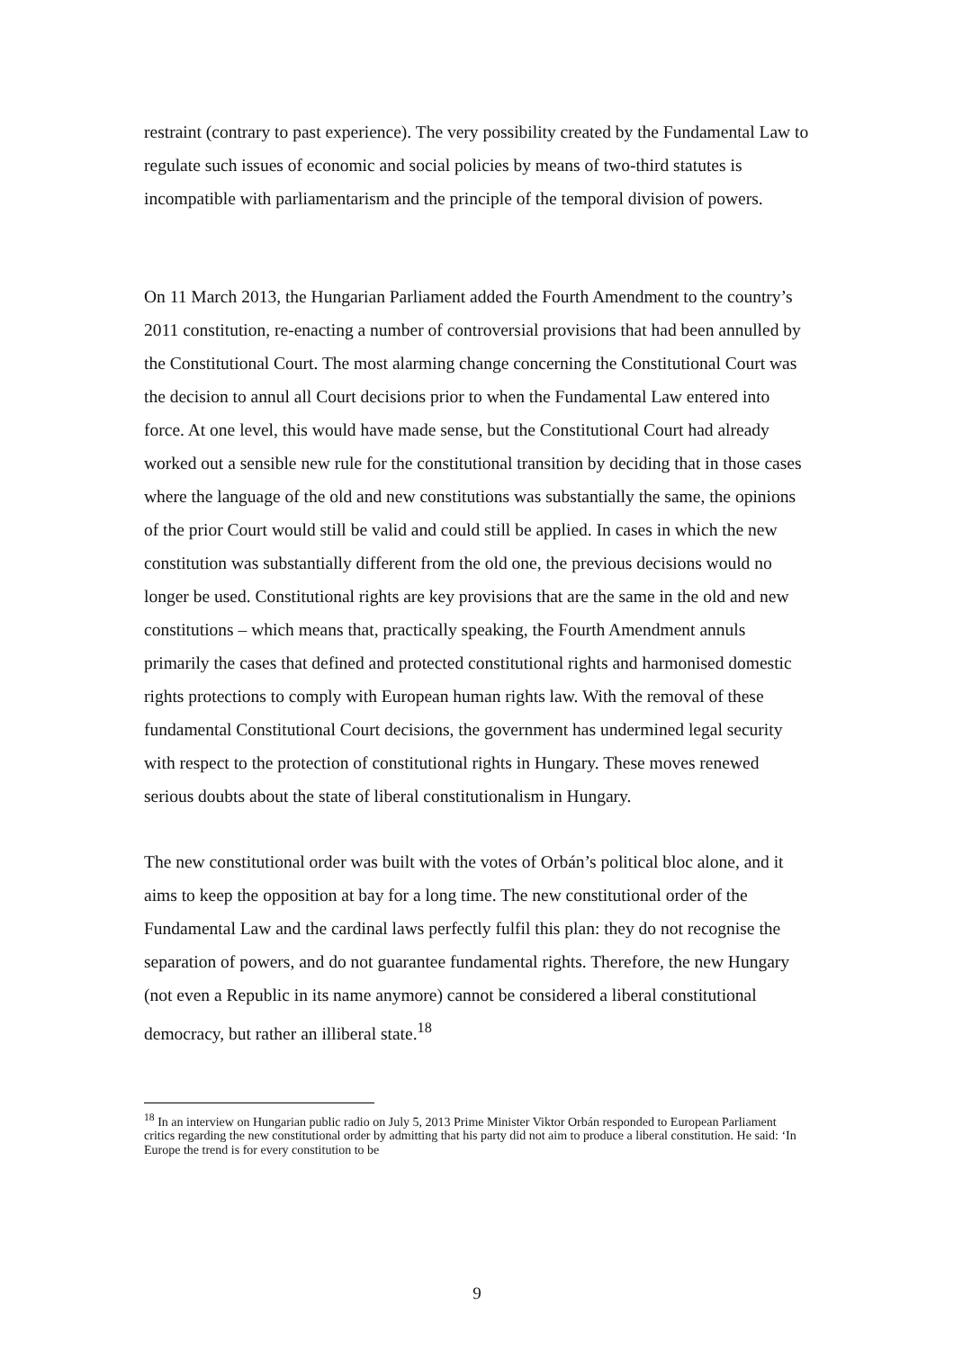restraint (contrary to past experience). The very possibility created by the Fundamental Law to regulate such issues of economic and social policies by means of two-third statutes is incompatible with parliamentarism and the principle of the temporal division of powers.
On 11 March 2013, the Hungarian Parliament added the Fourth Amendment to the country’s 2011 constitution, re-enacting a number of controversial provisions that had been annulled by the Constitutional Court. The most alarming change concerning the Constitutional Court was the decision to annul all Court decisions prior to when the Fundamental Law entered into force. At one level, this would have made sense, but the Constitutional Court had already worked out a sensible new rule for the constitutional transition by deciding that in those cases where the language of the old and new constitutions was substantially the same, the opinions of the prior Court would still be valid and could still be applied. In cases in which the new constitution was substantially different from the old one, the previous decisions would no longer be used. Constitutional rights are key provisions that are the same in the old and new constitutions – which means that, practically speaking, the Fourth Amendment annuls primarily the cases that defined and protected constitutional rights and harmonised domestic rights protections to comply with European human rights law. With the removal of these fundamental Constitutional Court decisions, the government has undermined legal security with respect to the protection of constitutional rights in Hungary. These moves renewed serious doubts about the state of liberal constitutionalism in Hungary.
The new constitutional order was built with the votes of Orbán’s political bloc alone, and it aims to keep the opposition at bay for a long time. The new constitutional order of the Fundamental Law and the cardinal laws perfectly fulfil this plan: they do not recognise the separation of powers, and do not guarantee fundamental rights. Therefore, the new Hungary (not even a Republic in its name anymore) cannot be considered a liberal constitutional democracy, but rather an illiberal state.<sup>18</sup>
<sup>18</sup> In an interview on Hungarian public radio on July 5, 2013 Prime Minister Viktor Orbán responded to European Parliament critics regarding the new constitutional order by admitting that his party did not aim to produce a liberal constitution. He said: ‘In Europe the trend is for every constitution to be
9